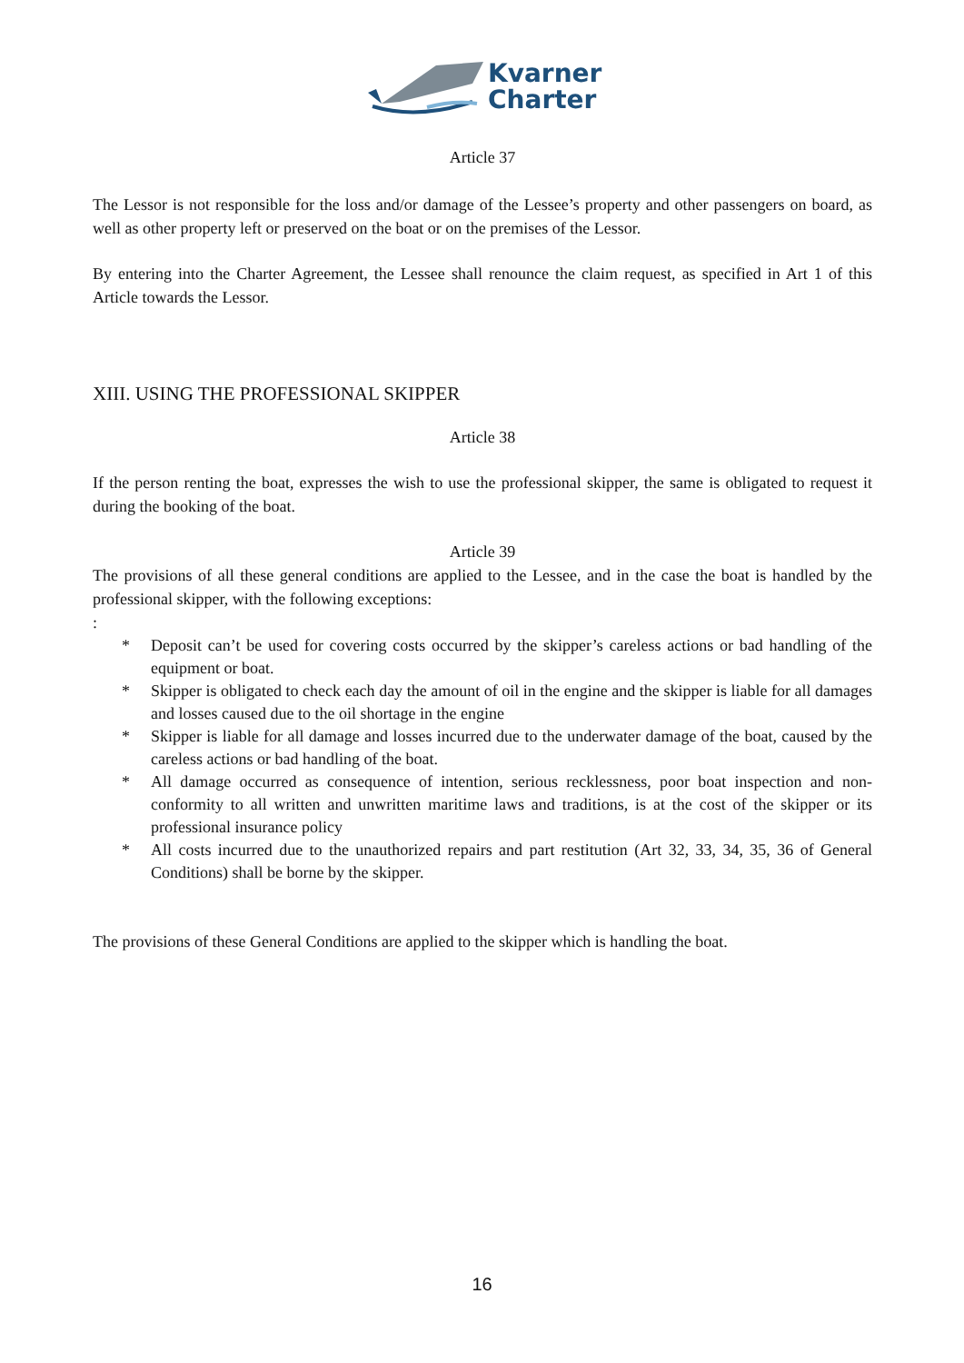Kvarner
Charter
Article 37
The Lessor is not responsible for the loss and/or damage of the Lessee’s property and other passengers on board, as well as other property left or preserved on the boat or on the premises of the Lessor.
By entering into the Charter Agreement, the Lessee shall renounce the claim request, as specified in Art 1 of this Article towards the Lessor.
XIII. USING THE PROFESSIONAL SKIPPER
Article 38
If the person renting the boat, expresses the wish to use the professional skipper, the same is obligated to request it during the booking of the boat.
Article 39
The provisions of all these general conditions are applied to the Lessee, and in the case the boat is handled by the professional skipper, with the following exceptions:
:
* Deposit can’t be used for covering costs occurred by the skipper’s careless actions or bad handling of the equipment or boat.
* Skipper is obligated to check each day the amount of oil in the engine and the skipper is liable for all damages and losses caused due to the oil shortage in the engine
* Skipper is liable for all damage and losses incurred due to the underwater damage of the boat, caused by the careless actions or bad handling of the boat.
* All damage occurred as consequence of intention, serious recklessness, poor boat inspection and non-conformity to all written and unwritten maritime laws and traditions, is at the cost of the skipper or its professional insurance policy
* All costs incurred due to the unauthorized repairs and part restitution (Art 32, 33, 34, 35, 36 of General Conditions) shall be borne by the skipper.
The provisions of these General Conditions are applied to the skipper which is handling the boat.
16